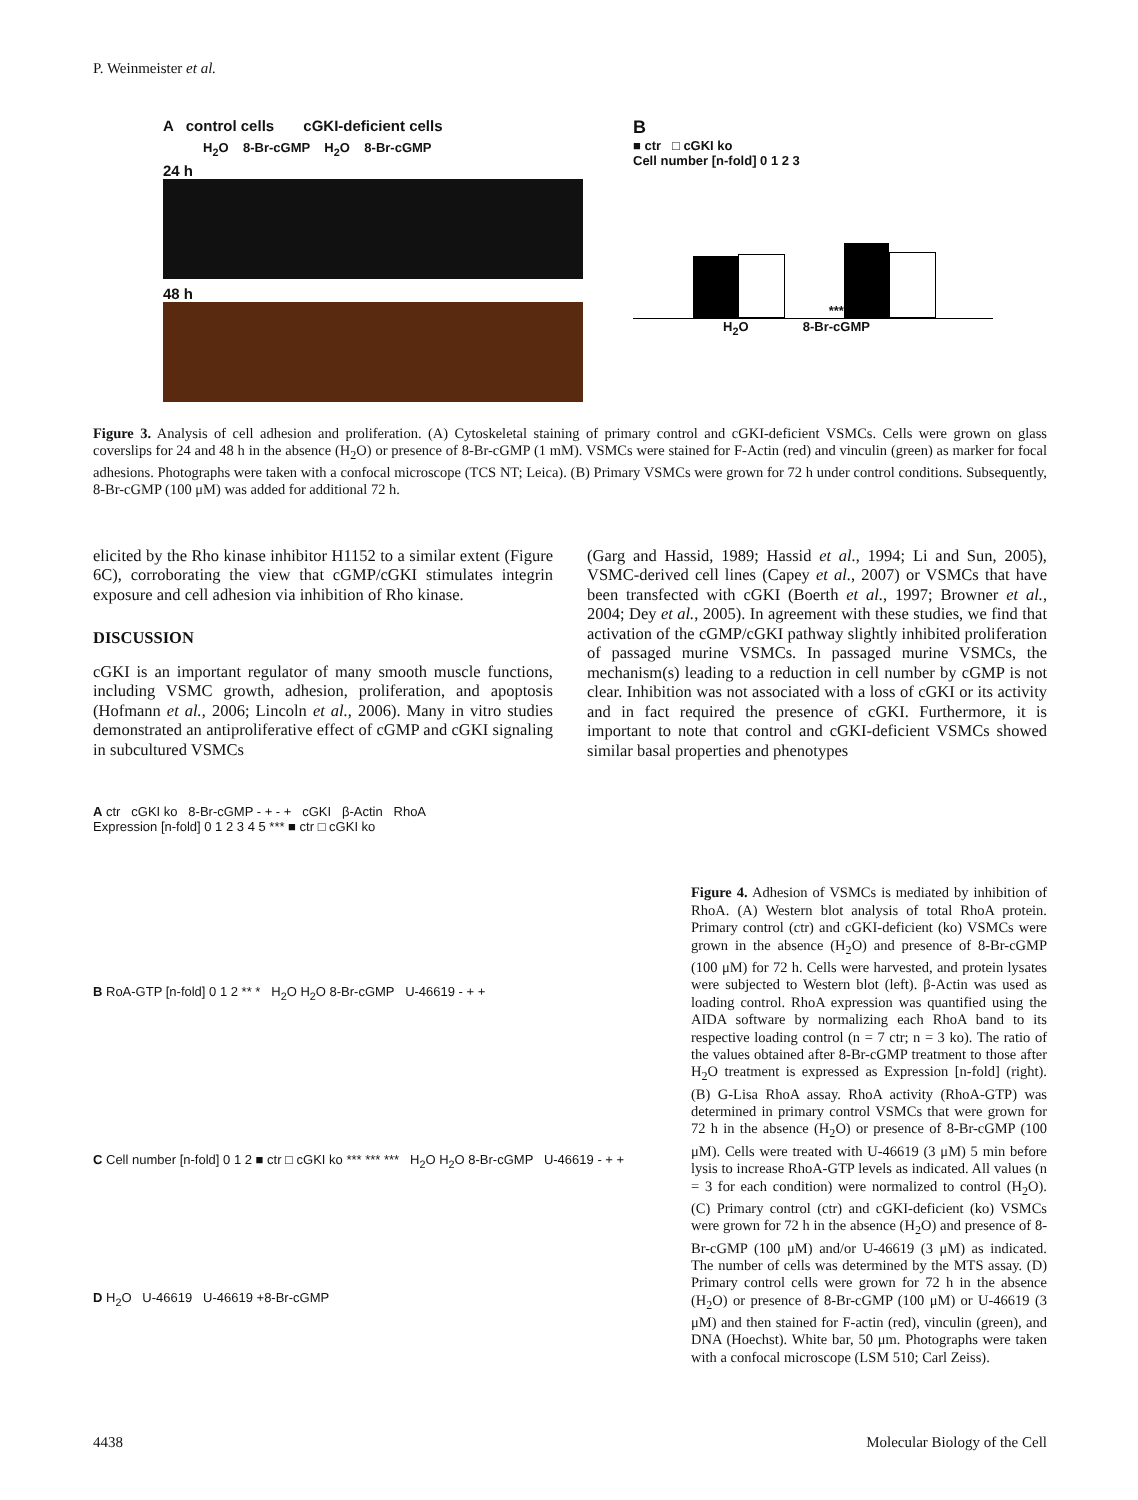P. Weinmeister et al.
A control cells cGKI-deficient cells
H<sub>2</sub>O 8-Br-cGMP H<sub>2</sub>O 8-Br-cGMP
24 h
48 h
B
■ ctr □ cGKI ko
Cell number [n-fold] 0 1 2 3
***
H<sub>2</sub>O 8-Br-cGMP
Figure 3. Analysis of cell adhesion and proliferation. (A) Cytoskeletal staining of primary control and cGKI-deficient VSMCs. Cells were grown on glass coverslips for 24 and 48 h in the absence (H<sub>2</sub>O) or presence of 8-Br-cGMP (1 mM). VSMCs were stained for F-Actin (red) and vinculin (green) as marker for focal adhesions. Photographs were taken with a confocal microscope (TCS NT; Leica). (B) Primary VSMCs were grown for 72 h under control conditions. Subsequently, 8-Br-cGMP (100 μM) was added for additional 72 h.
elicited by the Rho kinase inhibitor H1152 to a similar extent (Figure 6C), corroborating the view that cGMP/cGKI stimulates integrin exposure and cell adhesion via inhibition of Rho kinase.
DISCUSSION
cGKI is an important regulator of many smooth muscle functions, including VSMC growth, adhesion, proliferation, and apoptosis (Hofmann et al., 2006; Lincoln et al., 2006). Many in vitro studies demonstrated an antiproliferative effect of cGMP and cGKI signaling in subcultured VSMCs
(Garg and Hassid, 1989; Hassid et al., 1994; Li and Sun, 2005), VSMC-derived cell lines (Capey et al., 2007) or VSMCs that have been transfected with cGKI (Boerth et al., 1997; Browner et al., 2004; Dey et al., 2005). In agreement with these studies, we find that activation of the cGMP/cGKI pathway slightly inhibited proliferation of passaged murine VSMCs. In passaged murine VSMCs, the mechanism(s) leading to a reduction in cell number by cGMP is not clear. Inhibition was not associated with a loss of cGKI or its activity and in fact required the presence of cGKI. Furthermore, it is important to note that control and cGKI-deficient VSMCs showed similar basal properties and phenotypes
A ctr cGKI ko 8-Br-cGMP - + - + cGKI β-Actin RhoA
Expression [n-fold] 0 1 2 3 4 5 *** ■ ctr □ cGKI ko
B RoA-GTP [n-fold] 0 1 2 ** * H<sub>2</sub>O H<sub>2</sub>O 8-Br-cGMP U-46619 - + +
C Cell number [n-fold] 0 1 2 ■ ctr □ cGKI ko *** *** *** H<sub>2</sub>O H<sub>2</sub>O 8-Br-cGMP U-46619 - + +
D H<sub>2</sub>O U-46619 U-46619 +8-Br-cGMP
Figure 4. Adhesion of VSMCs is mediated by inhibition of RhoA. (A) Western blot analysis of total RhoA protein. Primary control (ctr) and cGKI-deficient (ko) VSMCs were grown in the absence (H<sub>2</sub>O) and presence of 8-Br-cGMP (100 μM) for 72 h. Cells were harvested, and protein lysates were subjected to Western blot (left). β-Actin was used as loading control. RhoA expression was quantified using the AIDA software by normalizing each RhoA band to its respective loading control (n = 7 ctr; n = 3 ko). The ratio of the values obtained after 8-Br-cGMP treatment to those after H<sub>2</sub>O treatment is expressed as Expression [n-fold] (right). (B) G-Lisa RhoA assay. RhoA activity (RhoA-GTP) was determined in primary control VSMCs that were grown for 72 h in the absence (H<sub>2</sub>O) or presence of 8-Br-cGMP (100 μM). Cells were treated with U-46619 (3 μM) 5 min before lysis to increase RhoA-GTP levels as indicated. All values (n = 3 for each condition) were normalized to control (H<sub>2</sub>O). (C) Primary control (ctr) and cGKI-deficient (ko) VSMCs were grown for 72 h in the absence (H<sub>2</sub>O) and presence of 8-Br-cGMP (100 μM) and/or U-46619 (3 μM) as indicated. The number of cells was determined by the MTS assay. (D) Primary control cells were grown for 72 h in the absence (H<sub>2</sub>O) or presence of 8-Br-cGMP (100 μM) or U-46619 (3 μM) and then stained for F-actin (red), vinculin (green), and DNA (Hoechst). White bar, 50 μm. Photographs were taken with a confocal microscope (LSM 510; Carl Zeiss).
4438 Molecular Biology of the Cell